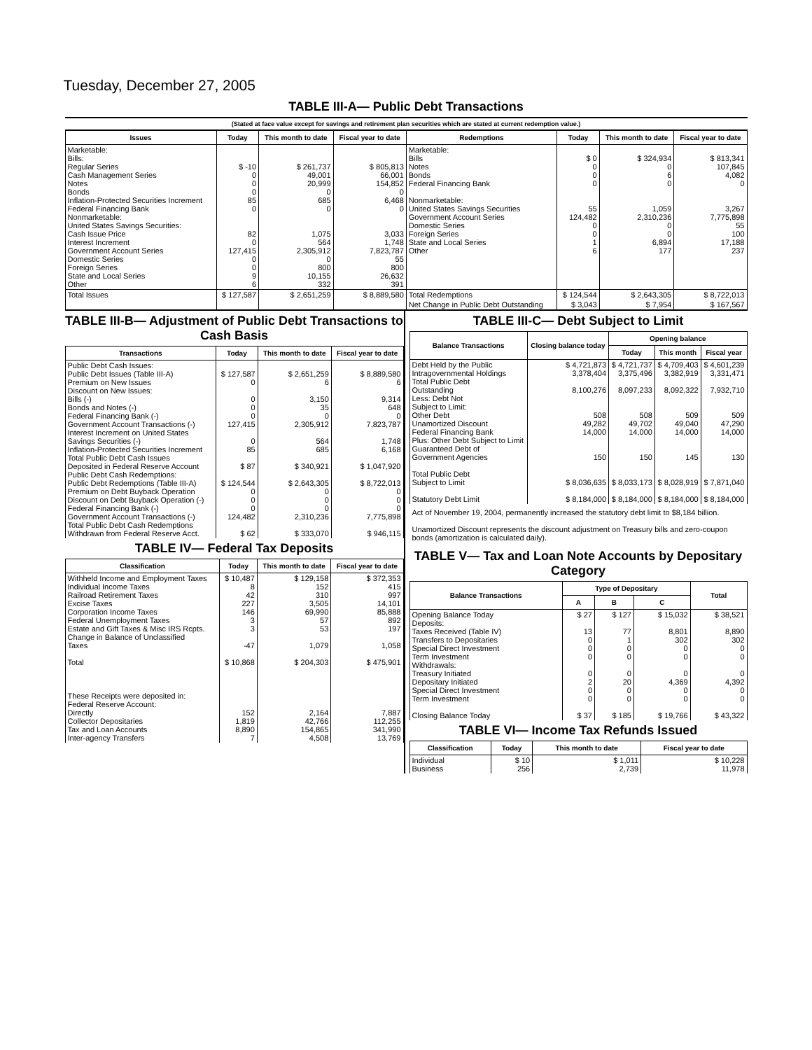Tuesday, December 27, 2005
TABLE III-A— Public Debt Transactions
(Stated at face value except for savings and retirement plan securities which are stated at current redemption value.)
| Issues | Today | This month to date | Fiscal year to date | Redemptions | Today | This month to date | Fiscal year to date |
| --- | --- | --- | --- | --- | --- | --- | --- |
| Marketable: Bills: Regular Series Cash Management Series Notes Bonds Inflation-Protected Securities Increment Federal Financing Bank Nonmarketable: United States Savings Securities: Cash Issue Price Interest Increment Government Account Series Domestic Series Foreign Series State and Local Series Other | $ -10 0 0 0 85 0 82 0 127,415 0 0 9 6 | $ 261,737 49,001 20,999 0 685 0 1,075 564 2,305,912 0 800 10,155 332 | $ 805,813 66,001 154,852 0 6,468 0 3,033 1,748 7,823,787 55 800 26,632 391 | Marketable: Bills Notes Bonds Federal Financing Bank Nonmarketable: United States Savings Securities Government Account Series Domestic Series Foreign Series State and Local Series Other | $ 0 0 0 0 55 124,482 0 0 1 6 | $ 324,934 0 6 0 1,059 2,310,236 0 0 6,894 177 | $ 813,341 107,845 4,082 0 3,267 7,775,898 55 100 17,188 237 |
| Total Issues | $ 127,587 | $ 2,651,259 | $ 8,889,580 | Total Redemptions | $ 124,544 | $ 2,643,305 | $ 8,722,013 |
| | | | | Net Change in Public Debt Outstanding | $ 3,043 | $ 7,954 | $ 167,567 |
TABLE III-B— Adjustment of Public Debt Transactions to Cash Basis
| Transactions | Today | This month to date | Fiscal year to date |
| --- | --- | --- | --- |
| Public Debt Cash Issues: Public Debt Issues (Table III-A) Premium on New Issues Discount on New Issues: Bills (-) Bonds and Notes (-) Federal Financing Bank (-) Government Account Transactions (-) Interest Increment on United States Savings Securities (-) Inflation-Protected Securities Increment Total Public Debt Cash Issues Deposited in Federal Reserve Account Public Debt Cash Redemptions: Public Debt Redemptions (Table III-A) Premium on Debt Buyback Operation Discount on Debt Buyback Operation (-) Federal Financing Bank (-) Government Account Transactions (-) Total Public Debt Cash Redemptions Withdrawn from Federal Reserve Acct. | $ 127,587 0 0 0 0 127,415 0 85 $ 87 $ 124,544 0 0 0 124,482 $ 62 | $ 2,651,259 6 3,150 35 0 2,305,912 564 685 $ 340,921 $ 2,643,305 0 0 0 2,310,236 $ 333,070 | $ 8,889,580 6 9,314 648 0 7,823,787 1,748 6,168 $ 1,047,920 $ 8,722,013 0 0 0 7,775,898 $ 946,115 |
TABLE IV— Federal Tax Deposits
| Classification | Today | This month to date | Fiscal year to date |
| --- | --- | --- | --- |
| Withheld Income and Employment Taxes Individual Income Taxes Railroad Retirement Taxes Excise Taxes Corporation Income Taxes Federal Unemployment Taxes Estate and Gift Taxes & Misc IRS Rcpts. Change in Balance of Unclassified Taxes Total These Receipts were deposited in: Federal Reserve Account: Directly Collector Depositaries Tax and Loan Accounts Inter-agency Transfers | $ 10,487 8 42 227 146 3 3 -47 $ 10,868 152 1,819 8,890 7 | $ 129,158 152 310 3,505 69,990 57 53 1,079 $ 204,303 2,164 42,766 154,865 4,508 | $ 372,353 415 997 14,101 85,888 892 197 1,058 $ 475,901 7,887 112,255 341,990 13,769 |
TABLE III-C— Debt Subject to Limit
| Balance Transactions | Closing balance today | Opening balance | | |
| --- | --- | --- | --- | --- |
| | | Today | This month | Fiscal year |
| Debt Held by the Public Intragovernmental Holdings Total Public Debt Outstanding Less: Debt Not Subject to Limit: Other Debt Unamortized Discount Federal Financing Bank Plus: Other Debt Subject to Limit Guaranteed Debt of Government Agencies Total Public Debt Subject to Limit Statutory Debt Limit | $ 4,721,873 3,378,404 8,100,276 508 49,282 14,000 150 $ 8,036,635 $ 8,184,000 | $ 4,721,737 3,375,496 8,097,233 508 49,702 14,000 150 $ 8,033,173 $ 8,184,000 | $ 4,709,403 3,382,919 8,092,322 509 49,040 14,000 145 $ 8,028,919 $ 8,184,000 | $ 4,601,239 3,331,471 7,932,710 509 47,290 14,000 130 $ 7,871,040 $ 8,184,000 |
Act of November 19, 2004, permanently increased the statutory debt limit to $8,184 billion.
Unamortized Discount represents the discount adjustment on Treasury bills and zero-coupon bonds (amortization is calculated daily).
TABLE V— Tax and Loan Note Accounts by Depositary Category
| Balance Transactions | Type of Depositary | | | Total |
| --- | --- | --- | --- | --- |
| | A | B | C | |
| Opening Balance Today Deposits: Taxes Received (Table IV) Transfers to Depositaries Special Direct Investment Term Investment Withdrawals: Treasury Initiated Depositary Initiated Special Direct Investment Term Investment Closing Balance Today | $ 27 13 0 0 0 0 2 0 0 $ 37 | $ 127 77 1 0 0 0 20 0 0 $ 185 | $ 15,032 8,801 302 0 0 0 4,369 0 0 $ 19,766 | $ 38,521 8,890 302 0 0 0 4,392 0 0 $ 43,322 |
TABLE VI— Income Tax Refunds Issued
| Classification | Today | This month to date | Fiscal year to date |
| --- | --- | --- | --- |
| Individual Business | $ 10 256 | $ 1,011 2,739 | $ 10,228 11,978 |